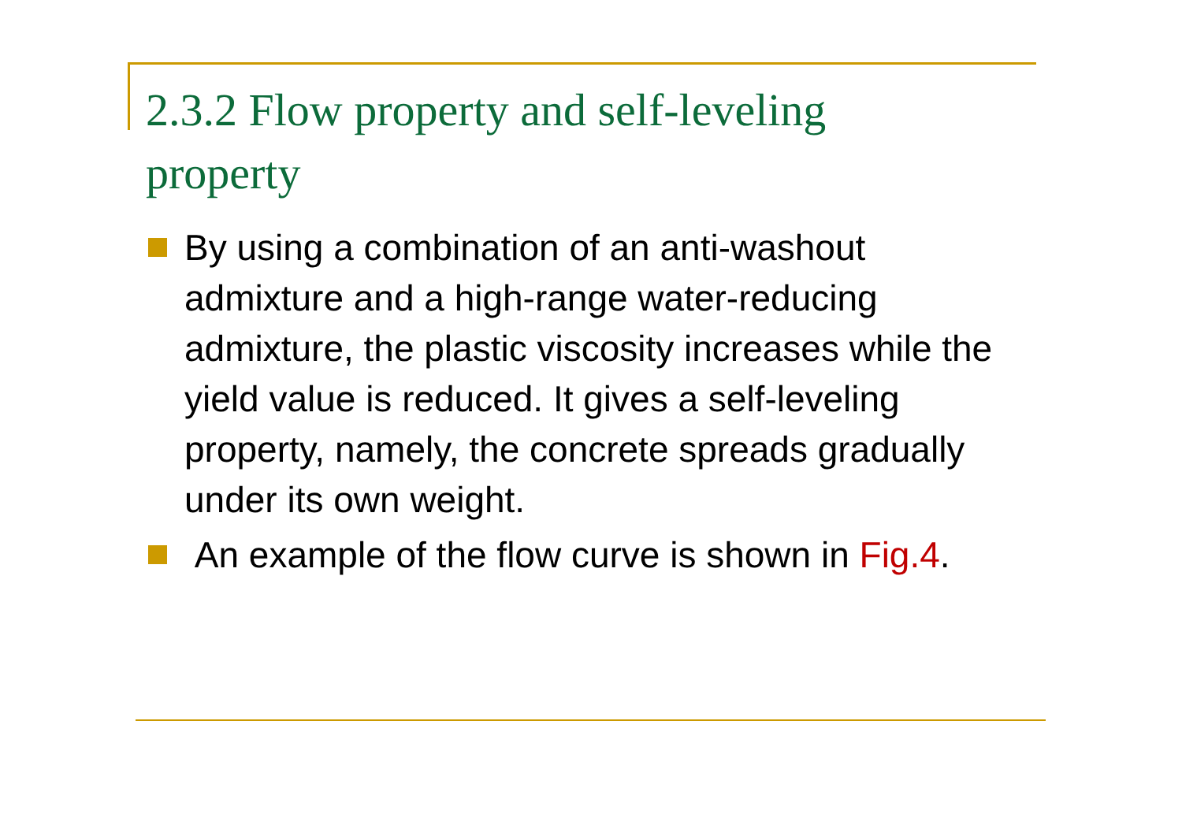2.3.2 Flow property and self-leveling property
By using a combination of an anti-washout admixture and a high-range water-reducing admixture, the plastic viscosity increases while the yield value is reduced. It gives a self-leveling property, namely, the concrete spreads gradually under its own weight.
An example of the flow curve is shown in Fig.4.